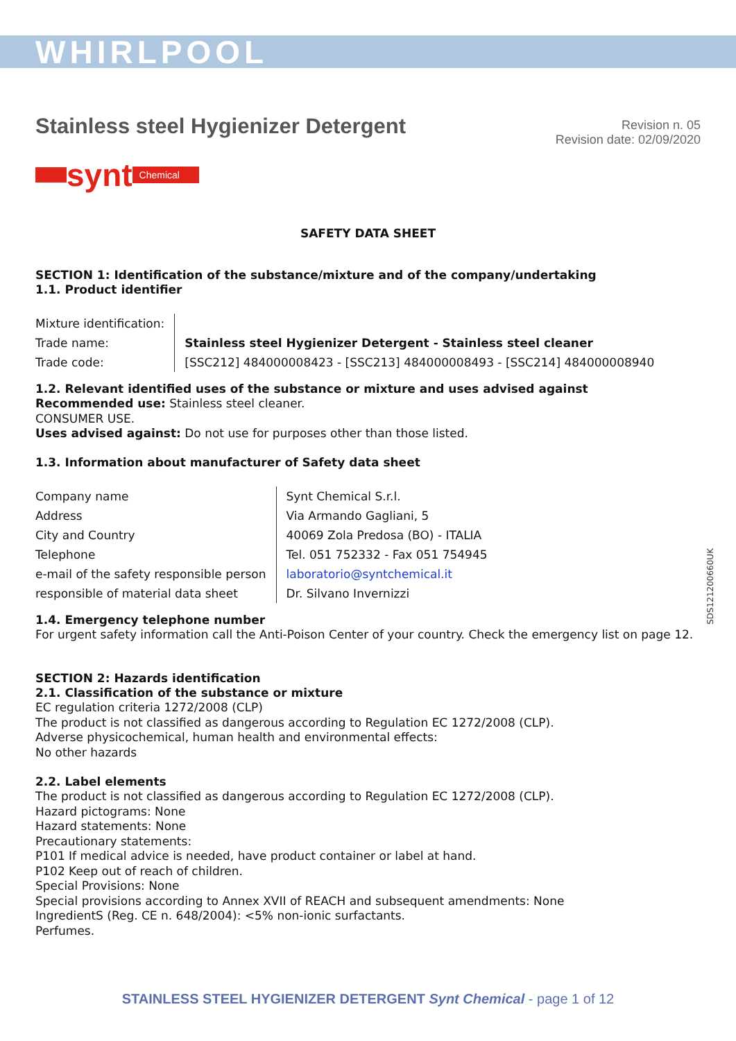WHIRLPOOL
Stainless steel Hygienizer Detergent
Revision n. 05
Revision date: 02/09/2020
synt Chemical
SAFETY DATA SHEET
SECTION 1: Identification of the substance/mixture and of the company/undertaking
1.1. Product identifier
| Mixture identification: | |
| Trade name: | Stainless steel Hygienizer Detergent - Stainless steel cleaner |
| Trade code: | [SSC212] 484000008423 - [SSC213] 484000008493 - [SSC214] 484000008940 |
1.2. Relevant identified uses of the substance or mixture and uses advised against
Recommended use: Stainless steel cleaner.
CONSUMER USE.
Uses advised against: Do not use for purposes other than those listed.
1.3. Information about manufacturer of Safety data sheet
| Company name | Synt Chemical S.r.l. |
| Address | Via Armando Gagliani, 5 |
| City and Country | 40069 Zola Predosa (BO) - ITALIA |
| Telephone | Tel. 051 752332 - Fax 051 754945 |
| e-mail of the safety responsible person | laboratorio@syntchemical.it |
| responsible of material data sheet | Dr. Silvano Invernizzi |
1.4. Emergency telephone number
For urgent safety information call the Anti-Poison Center of your country. Check the emergency list on page 12.
SECTION 2: Hazards identification
2.1. Classification of the substance or mixture
EC regulation criteria 1272/2008 (CLP)
The product is not classified as dangerous according to Regulation EC 1272/2008 (CLP).
Adverse physicochemical, human health and environmental effects:
No other hazards
2.2. Label elements
The product is not classified as dangerous according to Regulation EC 1272/2008 (CLP).
Hazard pictograms: None
Hazard statements: None
Precautionary statements:
P101 If medical advice is needed, have product container or label at hand.
P102 Keep out of reach of children.
Special Provisions: None
Special provisions according to Annex XVII of REACH and subsequent amendments: None
IngredientS (Reg. CE n. 648/2004): <5% non-ionic surfactants.
Perfumes.
SDS121200660UK
STAINLESS STEEL HYGIENIZER DETERGENT Synt Chemical - page 1 of 12